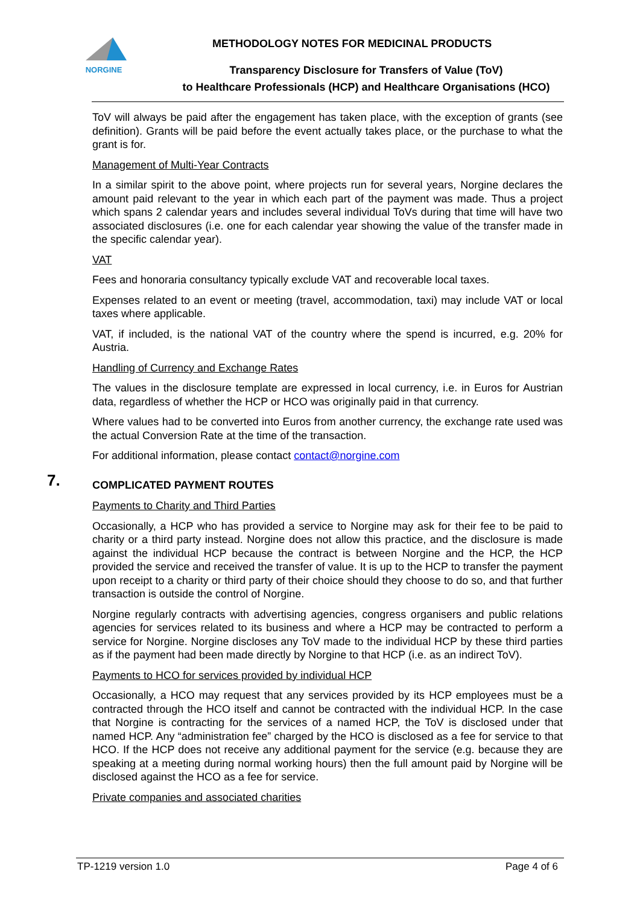NORGINE
METHODOLOGY NOTES FOR MEDICINAL PRODUCTS
Transparency Disclosure for Transfers of Value (ToV)
to Healthcare Professionals (HCP) and Healthcare Organisations (HCO)
ToV will always be paid after the engagement has taken place, with the exception of grants (see definition). Grants will be paid before the event actually takes place, or the purchase to what the grant is for.
Management of Multi-Year Contracts
In a similar spirit to the above point, where projects run for several years, Norgine declares the amount paid relevant to the year in which each part of the payment was made. Thus a project which spans 2 calendar years and includes several individual ToVs during that time will have two associated disclosures (i.e. one for each calendar year showing the value of the transfer made in the specific calendar year).
VAT
Fees and honoraria consultancy typically exclude VAT and recoverable local taxes.
Expenses related to an event or meeting (travel, accommodation, taxi) may include VAT or local taxes where applicable.
VAT, if included, is the national VAT of the country where the spend is incurred, e.g. 20% for Austria.
Handling of Currency and Exchange Rates
The values in the disclosure template are expressed in local currency, i.e. in Euros for Austrian data, regardless of whether the HCP or HCO was originally paid in that currency.
Where values had to be converted into Euros from another currency, the exchange rate used was the actual Conversion Rate at the time of the transaction.
For additional information, please contact contact@norgine.com
7. COMPLICATED PAYMENT ROUTES
Payments to Charity and Third Parties
Occasionally, a HCP who has provided a service to Norgine may ask for their fee to be paid to charity or a third party instead. Norgine does not allow this practice, and the disclosure is made against the individual HCP because the contract is between Norgine and the HCP, the HCP provided the service and received the transfer of value. It is up to the HCP to transfer the payment upon receipt to a charity or third party of their choice should they choose to do so, and that further transaction is outside the control of Norgine.
Norgine regularly contracts with advertising agencies, congress organisers and public relations agencies for services related to its business and where a HCP may be contracted to perform a service for Norgine. Norgine discloses any ToV made to the individual HCP by these third parties as if the payment had been made directly by Norgine to that HCP (i.e. as an indirect ToV).
Payments to HCO for services provided by individual HCP
Occasionally, a HCO may request that any services provided by its HCP employees must be a contracted through the HCO itself and cannot be contracted with the individual HCP. In the case that Norgine is contracting for the services of a named HCP, the ToV is disclosed under that named HCP. Any “administration fee” charged by the HCO is disclosed as a fee for service to that HCO. If the HCP does not receive any additional payment for the service (e.g. because they are speaking at a meeting during normal working hours) then the full amount paid by Norgine will be disclosed against the HCO as a fee for service.
Private companies and associated charities
TP-1219 version 1.0 Page 4 of 6